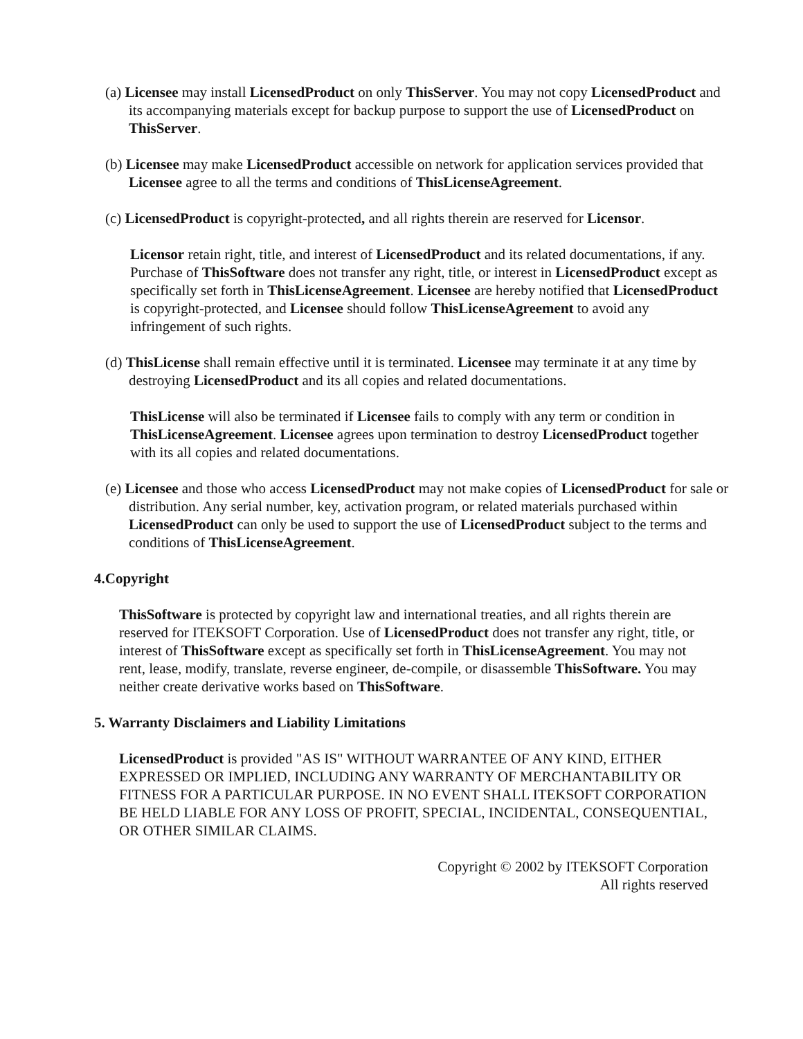(a) Licensee may install LicensedProduct on only ThisServer. You may not copy LicensedProduct and its accompanying materials except for backup purpose to support the use of LicensedProduct on ThisServer.
(b) Licensee may make LicensedProduct accessible on network for application services provided that Licensee agree to all the terms and conditions of ThisLicenseAgreement.
(c) LicensedProduct is copyright-protected, and all rights therein are reserved for Licensor.
Licensor retain right, title, and interest of LicensedProduct and its related documentations, if any. Purchase of ThisSoftware does not transfer any right, title, or interest in LicensedProduct except as specifically set forth in ThisLicenseAgreement. Licensee are hereby notified that LicensedProduct is copyright-protected, and Licensee should follow ThisLicenseAgreement to avoid any infringement of such rights.
(d) ThisLicense shall remain effective until it is terminated. Licensee may terminate it at any time by destroying LicensedProduct and its all copies and related documentations.
ThisLicense will also be terminated if Licensee fails to comply with any term or condition in ThisLicenseAgreement. Licensee agrees upon termination to destroy LicensedProduct together with its all copies and related documentations.
(e) Licensee and those who access LicensedProduct may not make copies of LicensedProduct for sale or distribution. Any serial number, key, activation program, or related materials purchased within LicensedProduct can only be used to support the use of LicensedProduct subject to the terms and conditions of ThisLicenseAgreement.
4.Copyright
ThisSoftware is protected by copyright law and international treaties, and all rights therein are reserved for ITEKSOFT Corporation. Use of LicensedProduct does not transfer any right, title, or interest of ThisSoftware except as specifically set forth in ThisLicenseAgreement. You may not rent, lease, modify, translate, reverse engineer, de-compile, or disassemble ThisSoftware. You may neither create derivative works based on ThisSoftware.
5. Warranty Disclaimers and Liability Limitations
LicensedProduct is provided "AS IS" WITHOUT WARRANTEE OF ANY KIND, EITHER EXPRESSED OR IMPLIED, INCLUDING ANY WARRANTY OF MERCHANTABILITY OR FITNESS FOR A PARTICULAR PURPOSE. IN NO EVENT SHALL ITEKSOFT CORPORATION BE HELD LIABLE FOR ANY LOSS OF PROFIT, SPECIAL, INCIDENTAL, CONSEQUENTIAL, OR OTHER SIMILAR CLAIMS.
Copyright © 2002 by ITEKSOFT Corporation
All rights reserved